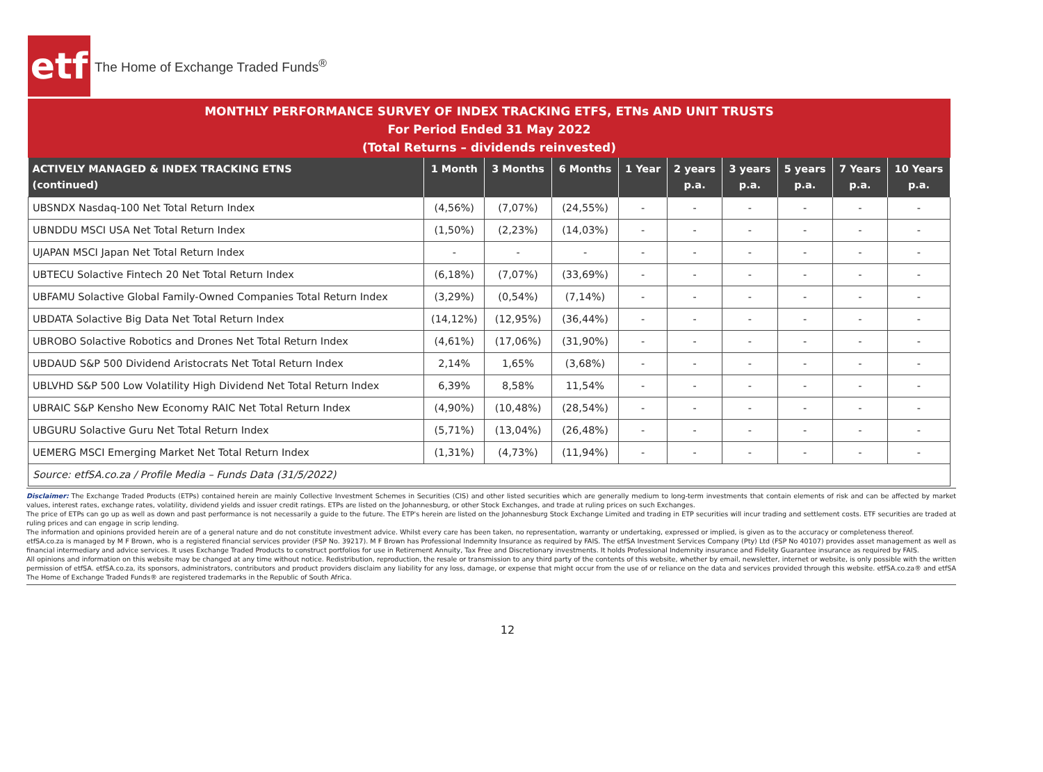etf
The Home of Exchange Traded Funds<sup>®</sup>
MONTHLY PERFORMANCE SURVEY OF INDEX TRACKING ETFS, ETNs AND UNIT TRUSTS
For Period Ended 31 May 2022
(Total Returns – dividends reinvested)
| ACTIVELY MANAGED & INDEX TRACKING ETNS (continued) | 1 Month | 3 Months | 6 Months | 1 Year | 2 years p.a. | 3 years p.a. | 5 years p.a. | 7 Years p.a. | 10 Years p.a. |
| --- | --- | --- | --- | --- | --- | --- | --- | --- | --- |
| UBSNDX Nasdaq-100 Net Total Return Index | (4,56%) | (7,07%) | (24,55%) | - | - | - | - | - | - |
| UBNDDU MSCI USA Net Total Return Index | (1,50%) | (2,23%) | (14,03%) | - | - | - | - | - | - |
| UJAPAN MSCI Japan Net Total Return Index | - | - | - | - | - | - | - | - | - |
| UBTECU Solactive Fintech 20 Net Total Return Index | (6,18%) | (7,07%) | (33,69%) | - | - | - | - | - | - |
| UBFAMU Solactive Global Family-Owned Companies Total Return Index | (3,29%) | (0,54%) | (7,14%) | - | - | - | - | - | - |
| UBDATA Solactive Big Data Net Total Return Index | (14,12%) | (12,95%) | (36,44%) | - | - | - | - | - | - |
| UBROBO Solactive Robotics and Drones Net Total Return Index | (4,61%) | (17,06%) | (31,90%) | - | - | - | - | - | - |
| UBDAUD S&P 500 Dividend Aristocrats Net Total Return Index | 2,14% | 1,65% | (3,68%) | - | - | - | - | - | - |
| UBLVHD S&P 500 Low Volatility High Dividend Net Total Return Index | 6,39% | 8,58% | 11,54% | - | - | - | - | - | - |
| UBRAIC S&P Kensho New Economy RAIC Net Total Return Index | (4,90%) | (10,48%) | (28,54%) | - | - | - | - | - | - |
| UBGURU Solactive Guru Net Total Return Index | (5,71%) | (13,04%) | (26,48%) | - | - | - | - | - | - |
| UEMERG MSCI Emerging Market Net Total Return Index | (1,31%) | (4,73%) | (11,94%) | - | - | - | - | - | - |
| Source: etfSA.co.za / Profile Media – Funds Data (31/5/2022) | | | | | | | | | |
Disclaimer: The Exchange Traded Products (ETPs) contained herein are mainly Collective Investment Schemes in Securities (CIS) and other listed securities which are generally medium to long-term investments that contain elements of risk and can be affected by market values, interest rates, exchange rates, volatility, dividend yields and issuer credit ratings. ETPs are listed on the Johannesburg, or other Stock Exchanges, and trade at ruling prices on such Exchanges.
The price of ETPs can go up as well as down and past performance is not necessarily a guide to the future. The ETP's herein are listed on the Johannesburg Stock Exchange Limited and trading in ETP securities will incur trading and settlement costs. ETF securities are traded at ruling prices and can engage in scrip lending.
The information and opinions provided herein are of a general nature and do not constitute investment advice. Whilst every care has been taken, no representation, warranty or undertaking, expressed or implied, is given as to the accuracy or completeness thereof.
etfSA.co.za is managed by M F Brown, who is a registered financial services provider (FSP No. 39217). M F Brown has Professional Indemnity Insurance as required by FAIS. The etfSA Investment Services Company (Pty) Ltd (FSP No 40107) provides asset management as well as financial intermediary and advice services. It uses Exchange Traded Products to construct portfolios for use in Retirement Annuity, Tax Free and Discretionary investments. It holds Professional Indemnity insurance and Fidelity Guarantee insurance as required by FAIS.
All opinions and information on this website may be changed at any time without notice. Redistribution, reproduction, the resale or transmission to any third party of the contents of this website, whether by email, newsletter, internet or website, is only possible with the written permission of etfSA. etfSA.co.za, its sponsors, administrators, contributors and product providers disclaim any liability for any loss, damage, or expense that might occur from the use of or reliance on the data and services provided through this website. etfSA.co.za® and etfSA The Home of Exchange Traded Funds® are registered trademarks in the Republic of South Africa.
12